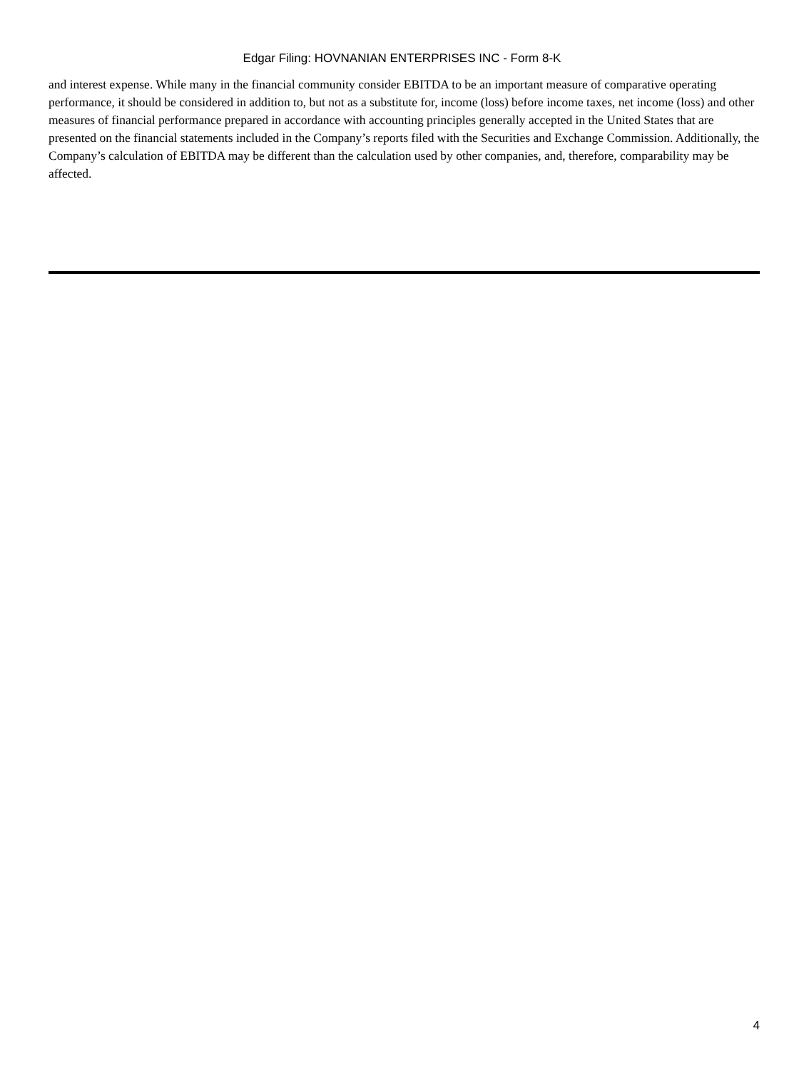Edgar Filing: HOVNANIAN ENTERPRISES INC - Form 8-K
and interest expense. While many in the financial community consider EBITDA to be an important measure of comparative operating performance, it should be considered in addition to, but not as a substitute for, income (loss) before income taxes, net income (loss) and other measures of financial performance prepared in accordance with accounting principles generally accepted in the United States that are presented on the financial statements included in the Company’s reports filed with the Securities and Exchange Commission. Additionally, the Company’s calculation of EBITDA may be different than the calculation used by other companies, and, therefore, comparability may be affected.
4